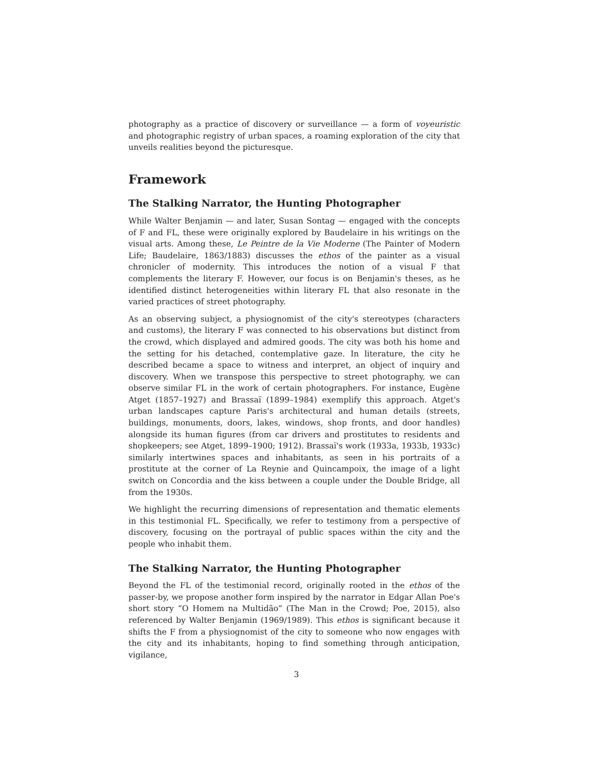photography as a practice of discovery or surveillance — a form of voyeuristic and photographic registry of urban spaces, a roaming exploration of the city that unveils realities beyond the picturesque.
Framework
The Stalking Narrator, the Hunting Photographer
While Walter Benjamin — and later, Susan Sontag — engaged with the concepts of F and FL, these were originally explored by Baudelaire in his writings on the visual arts. Among these, Le Peintre de la Vie Moderne (The Painter of Modern Life; Baudelaire, 1863/1883) discusses the ethos of the painter as a visual chronicler of modernity. This introduces the notion of a visual F that complements the literary F. However, our focus is on Benjamin's theses, as he identified distinct heterogeneities within literary FL that also resonate in the varied practices of street photography.
As an observing subject, a physiognomist of the city's stereotypes (characters and customs), the literary F was connected to his observations but distinct from the crowd, which displayed and admired goods. The city was both his home and the setting for his detached, contemplative gaze. In literature, the city he described became a space to witness and interpret, an object of inquiry and discovery. When we transpose this perspective to street photography, we can observe similar FL in the work of certain photographers. For instance, Eugène Atget (1857–1927) and Brassaï (1899–1984) exemplify this approach. Atget's urban landscapes capture Paris's architectural and human details (streets, buildings, monuments, doors, lakes, windows, shop fronts, and door handles) alongside its human figures (from car drivers and prostitutes to residents and shopkeepers; see Atget, 1899–1900; 1912). Brassaï's work (1933a, 1933b, 1933c) similarly intertwines spaces and inhabitants, as seen in his portraits of a prostitute at the corner of La Reynie and Quincampoix, the image of a light switch on Concordia and the kiss between a couple under the Double Bridge, all from the 1930s.
We highlight the recurring dimensions of representation and thematic elements in this testimonial FL. Specifically, we refer to testimony from a perspective of discovery, focusing on the portrayal of public spaces within the city and the people who inhabit them.
The Stalking Narrator, the Hunting Photographer
Beyond the FL of the testimonial record, originally rooted in the ethos of the passer-by, we propose another form inspired by the narrator in Edgar Allan Poe's short story “O Homem na Multidão” (The Man in the Crowd; Poe, 2015), also referenced by Walter Benjamin (1969/1989). This ethos is significant because it shifts the F from a physiognomist of the city to someone who now engages with the city and its inhabitants, hoping to find something through anticipation, vigilance,
3